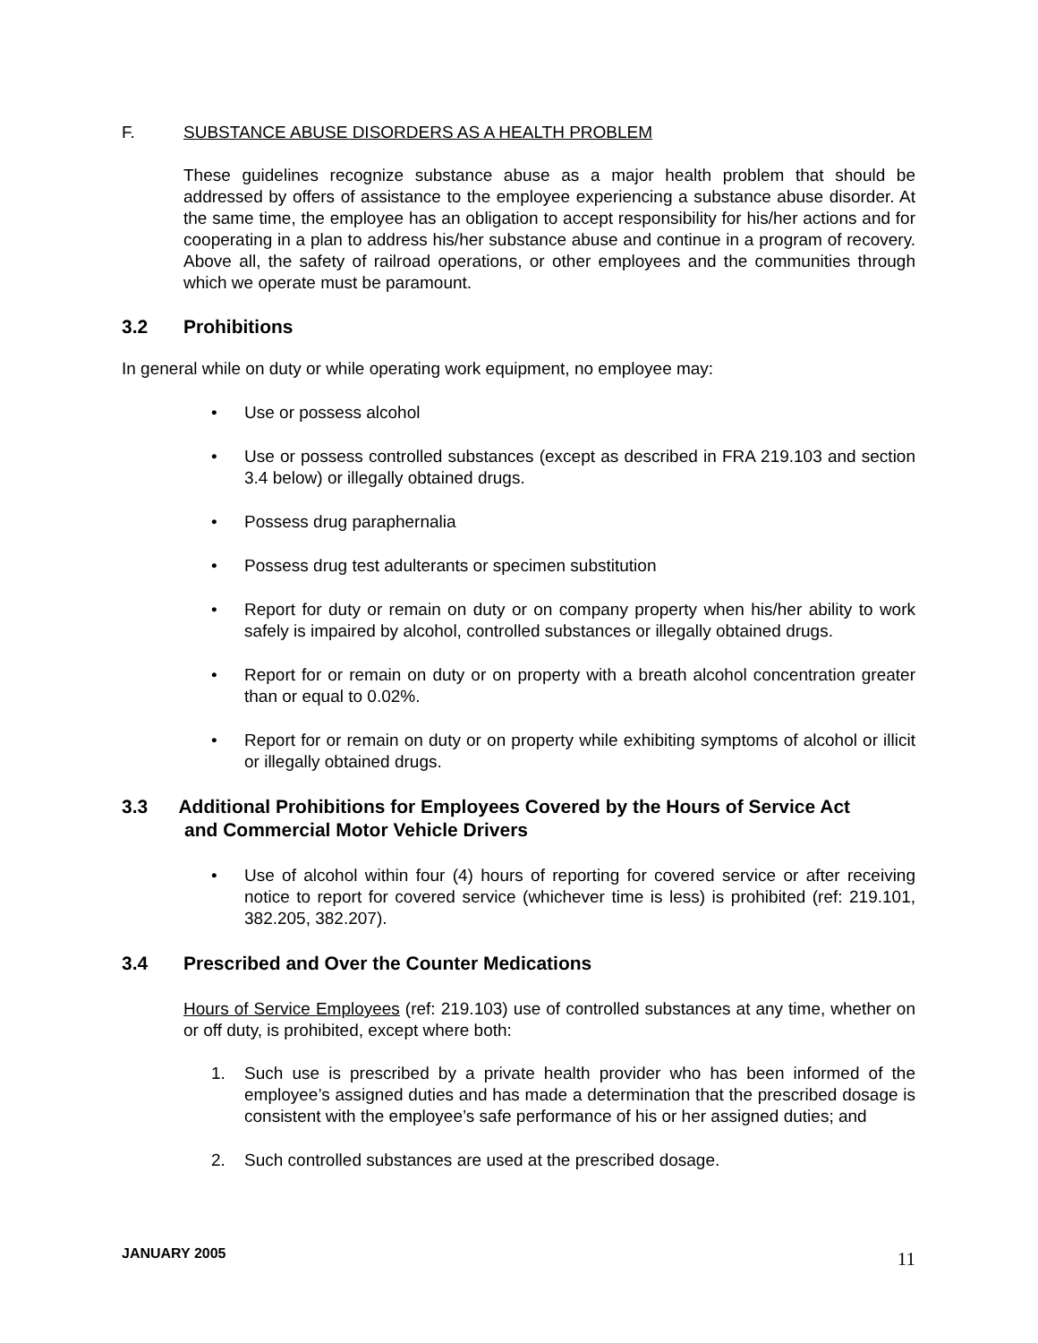F. SUBSTANCE ABUSE DISORDERS AS A HEALTH PROBLEM
These guidelines recognize substance abuse as a major health problem that should be addressed by offers of assistance to the employee experiencing a substance abuse disorder. At the same time, the employee has an obligation to accept responsibility for his/her actions and for cooperating in a plan to address his/her substance abuse and continue in a program of recovery. Above all, the safety of railroad operations, or other employees and the communities through which we operate must be paramount.
3.2 Prohibitions
In general while on duty or while operating work equipment, no employee may:
• Use or possess alcohol
• Use or possess controlled substances (except as described in FRA 219.103 and section 3.4 below) or illegally obtained drugs.
• Possess drug paraphernalia
• Possess drug test adulterants or specimen substitution
• Report for duty or remain on duty or on company property when his/her ability to work safely is impaired by alcohol, controlled substances or illegally obtained drugs.
• Report for or remain on duty or on property with a breath alcohol concentration greater than or equal to 0.02%.
• Report for or remain on duty or on property while exhibiting symptoms of alcohol or illicit or illegally obtained drugs.
3.3 Additional Prohibitions for Employees Covered by the Hours of Service Act
and Commercial Motor Vehicle Drivers
• Use of alcohol within four (4) hours of reporting for covered service or after receiving notice to report for covered service (whichever time is less) is prohibited (ref: 219.101, 382.205, 382.207).
3.4 Prescribed and Over the Counter Medications
Hours of Service Employees (ref: 219.103) use of controlled substances at any time, whether on or off duty, is prohibited, except where both:
1. Such use is prescribed by a private health provider who has been informed of the employee’s assigned duties and has made a determination that the prescribed dosage is consistent with the employee’s safe performance of his or her assigned duties; and
2. Such controlled substances are used at the prescribed dosage.
JANUARY 2005 11